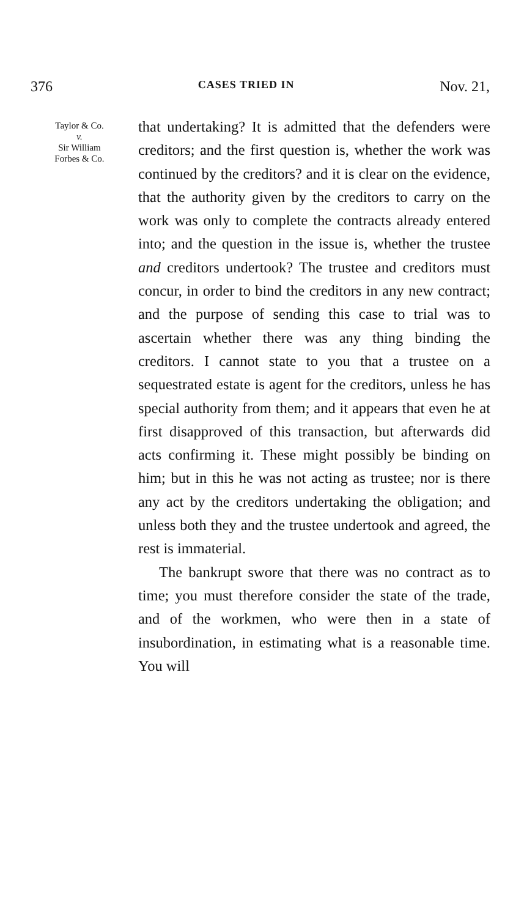376 CASES TRIED IN Nov. 21,
Taylor & Co.
v.
Sir William
Forbes & Co.
that undertaking? It is admitted that the defenders were creditors; and the first question is, whether the work was continued by the creditors? and it is clear on the evidence, that the authority given by the creditors to carry on the work was only to complete the contracts already entered into; and the question in the issue is, whether the trustee and creditors undertook? The trustee and creditors must concur, in order to bind the creditors in any new contract; and the purpose of sending this case to trial was to ascertain whether there was any thing binding the creditors. I cannot state to you that a trustee on a sequestrated estate is agent for the creditors, unless he has special authority from them; and it appears that even he at first disapproved of this transaction, but afterwards did acts confirming it. These might possibly be binding on him; but in this he was not acting as trustee; nor is there any act by the creditors undertaking the obligation; and unless both they and the trustee undertook and agreed, the rest is immaterial.
The bankrupt swore that there was no contract as to time; you must therefore consider the state of the trade, and of the workmen, who were then in a state of insubordination, in estimating what is a reasonable time. You will